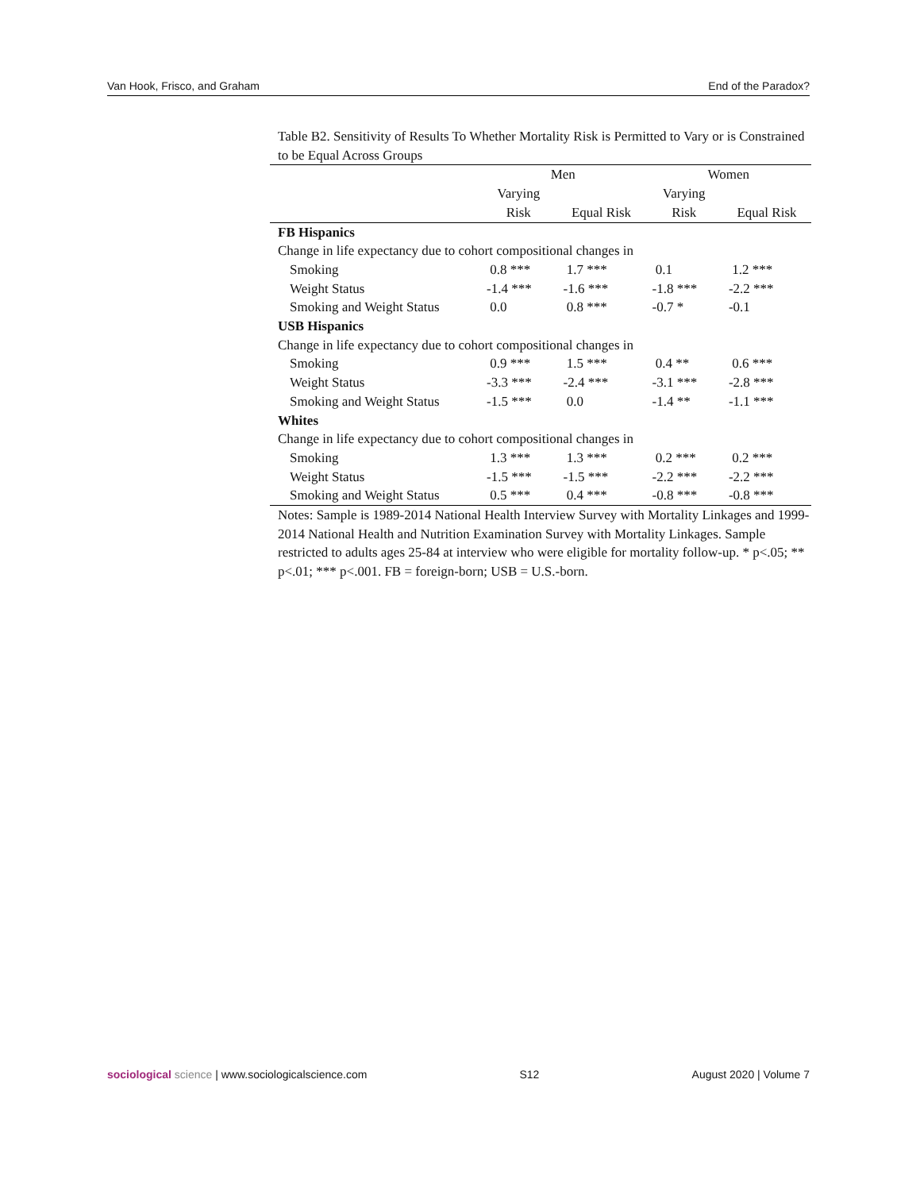Van Hook, Frisco, and Graham End of the Paradox?
Table B2. Sensitivity of Results To Whether Mortality Risk is Permitted to Vary or is Constrained to be Equal Across Groups
| | Men | | Women | |
| --- | --- | --- | --- | --- |
| | Varying | | Varying | |
| | Risk | Equal Risk | Risk | Equal Risk |
| FB Hispanics | | | | |
| Change in life expectancy due to cohort compositional changes in | | | | |
| Smoking | 0.8 *** | 1.7 *** | 0.1 | 1.2 *** |
| Weight Status | -1.4 *** | -1.6 *** | -1.8 *** | -2.2 *** |
| Smoking and Weight Status | 0.0 | 0.8 *** | -0.7 * | -0.1 |
| USB Hispanics | | | | |
| Change in life expectancy due to cohort compositional changes in | | | | |
| Smoking | 0.9 *** | 1.5 *** | 0.4 ** | 0.6 *** |
| Weight Status | -3.3 *** | -2.4 *** | -3.1 *** | -2.8 *** |
| Smoking and Weight Status | -1.5 *** | 0.0 | -1.4 ** | -1.1 *** |
| Whites | | | | |
| Change in life expectancy due to cohort compositional changes in | | | | |
| Smoking | 1.3 *** | 1.3 *** | 0.2 *** | 0.2 *** |
| Weight Status | -1.5 *** | -1.5 *** | -2.2 *** | -2.2 *** |
| Smoking and Weight Status | 0.5 *** | 0.4 *** | -0.8 *** | -0.8 *** |
Notes: Sample is 1989-2014 National Health Interview Survey with Mortality Linkages and 1999-2014 National Health and Nutrition Examination Survey with Mortality Linkages. Sample restricted to adults ages 25-84 at interview who were eligible for mortality follow-up. * p<.05; ** p<.01; *** p<.001. FB = foreign-born; USB = U.S.-born.
sociological science | www.sociologicalscience.com S12 August 2020 | Volume 7